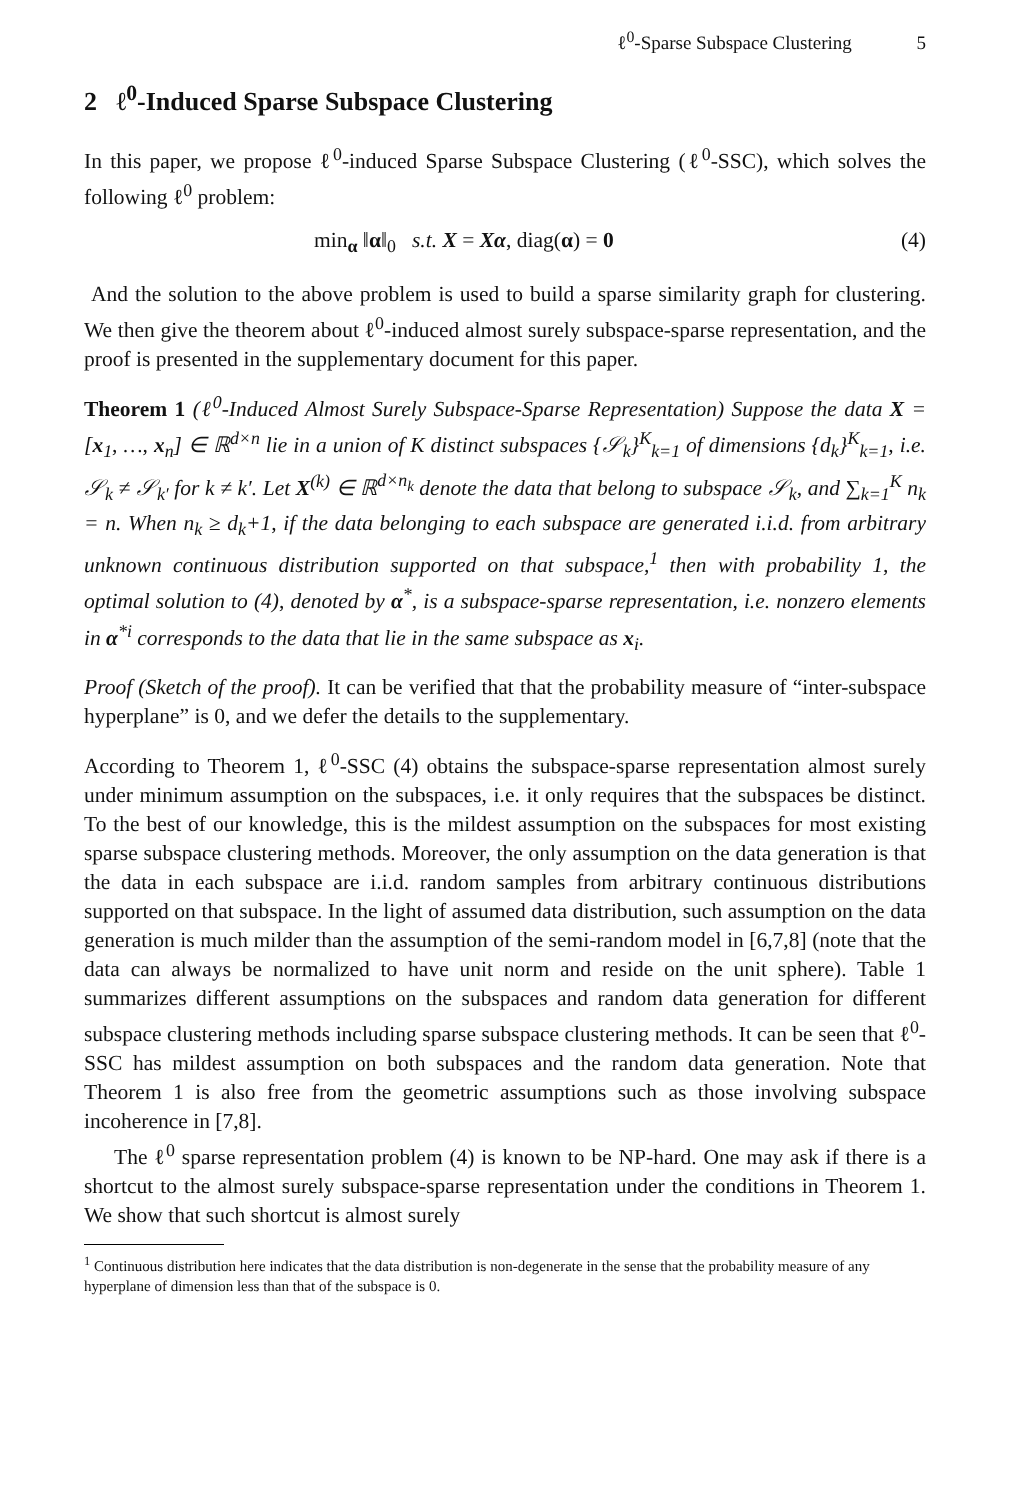ℓ<sup>0</sup>-Sparse Subspace Clustering 5
2 ℓ<sup>0</sup>-Induced Sparse Subspace Clustering
In this paper, we propose ℓ<sup>0</sup>-induced Sparse Subspace Clustering (ℓ<sup>0</sup>-SSC), which solves the following ℓ<sup>0</sup> problem:
min<sub>α</sub> ‖α‖<sub>0</sub> s.t. X = Xα, diag(α) = 0 (4)
And the solution to the above problem is used to build a sparse similarity graph for clustering. We then give the theorem about ℓ<sup>0</sup>-induced almost surely subspace-sparse representation, and the proof is presented in the supplementary document for this paper.
Theorem 1 (ℓ<sup>0</sup>-Induced Almost Surely Subspace-Sparse Representation) Suppose the data X = [x<sub>1</sub>, …, x<sub>n</sub>] ∈ ℝ<sup>d×n</sup> lie in a union of K distinct subspaces {𝒮<sub>k</sub>}<sup>K</sup><sub>k=1</sub> of dimensions {d<sub>k</sub>}<sup>K</sup><sub>k=1</sub>, i.e. 𝒮<sub>k</sub> ≠ 𝒮<sub>k′</sub> for k ≠ k′. Let X<sup>(k)</sup> ∈ ℝ<sup>d×n<sub>k</sub></sup> denote the data that belong to subspace 𝒮<sub>k</sub>, and ∑<sub>k=1</sub><sup>K</sup> n<sub>k</sub> = n. When n<sub>k</sub> ≥ d<sub>k</sub>+1, if the data belonging to each subspace are generated i.i.d. from arbitrary unknown continuous distribution supported on that subspace,<sup>1</sup> then with probability 1, the optimal solution to (4), denoted by α<sup>*</sup>, is a subspace-sparse representation, i.e. nonzero elements in α<sup>*i</sup> corresponds to the data that lie in the same subspace as x<sub>i</sub>.
Proof (Sketch of the proof). It can be verified that that the probability measure of “inter-subspace hyperplane” is 0, and we defer the details to the supplementary.
According to Theorem 1, ℓ<sup>0</sup>-SSC (4) obtains the subspace-sparse representation almost surely under minimum assumption on the subspaces, i.e. it only requires that the subspaces be distinct. To the best of our knowledge, this is the mildest assumption on the subspaces for most existing sparse subspace clustering methods. Moreover, the only assumption on the data generation is that the data in each subspace are i.i.d. random samples from arbitrary continuous distributions supported on that subspace. In the light of assumed data distribution, such assumption on the data generation is much milder than the assumption of the semi-random model in [6,7,8] (note that the data can always be normalized to have unit norm and reside on the unit sphere). Table 1 summarizes different assumptions on the subspaces and random data generation for different subspace clustering methods including sparse subspace clustering methods. It can be seen that ℓ<sup>0</sup>-SSC has mildest assumption on both subspaces and the random data generation. Note that Theorem 1 is also free from the geometric assumptions such as those involving subspace incoherence in [7,8].
The ℓ<sup>0</sup> sparse representation problem (4) is known to be NP-hard. One may ask if there is a shortcut to the almost surely subspace-sparse representation under the conditions in Theorem 1. We show that such shortcut is almost surely
<sup>1</sup> Continuous distribution here indicates that the data distribution is non-degenerate in the sense that the probability measure of any hyperplane of dimension less than that of the subspace is 0.